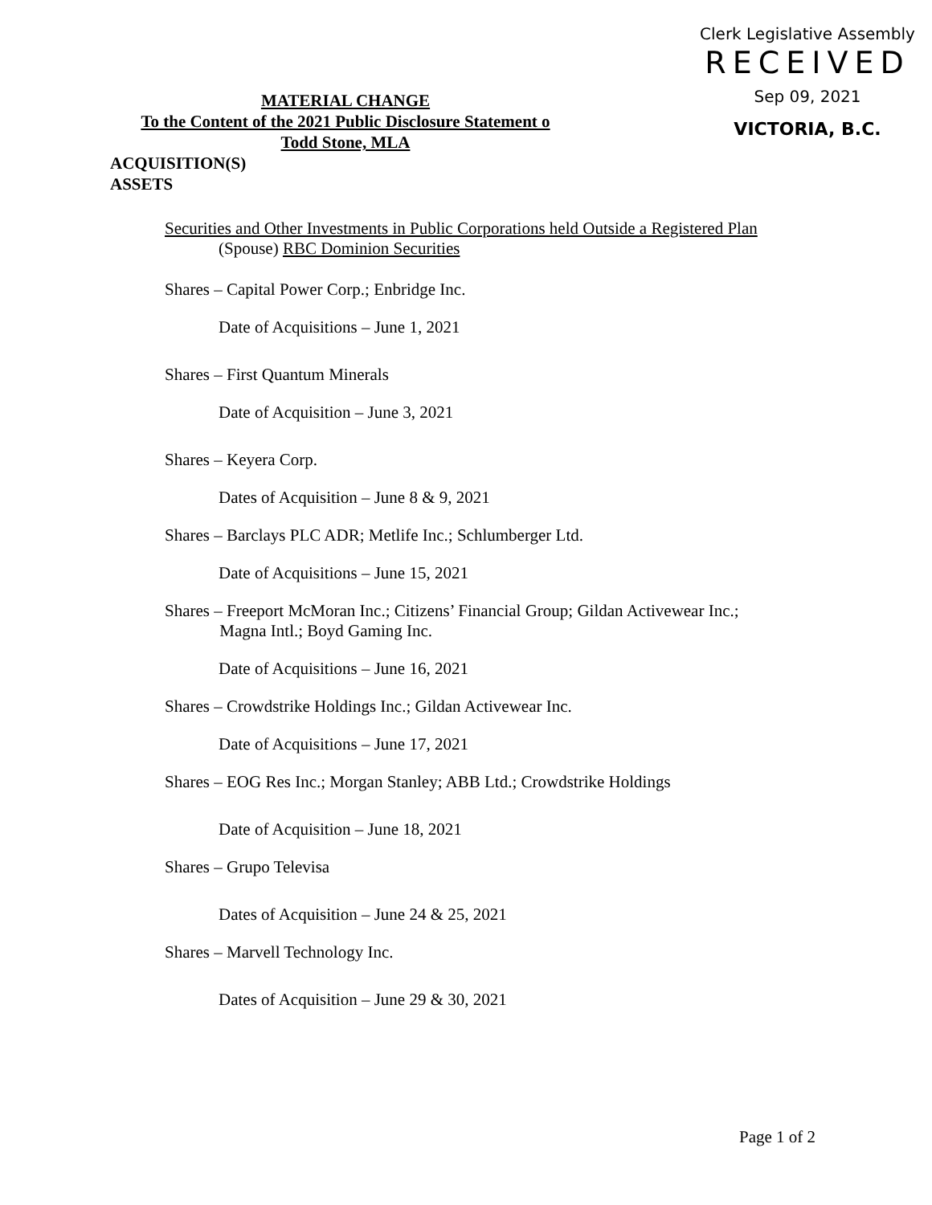MATERIAL CHANGE
To the Content of the 2021 Public Disclosure Statement o
Todd Stone, MLA
Clerk Legislative Assembly
RECEIVED
Sep 09, 2021
VICTORIA, B.C.
ACQUISITION(S)
ASSETS
Securities and Other Investments in Public Corporations held Outside a Registered Plan
(Spouse) RBC Dominion Securities
Shares – Capital Power Corp.; Enbridge Inc.
Date of Acquisitions – June 1, 2021
Shares – First Quantum Minerals
Date of Acquisition – June 3, 2021
Shares – Keyera Corp.
Dates of Acquisition – June 8 & 9, 2021
Shares – Barclays PLC ADR; Metlife Inc.; Schlumberger Ltd.
Date of Acquisitions – June 15, 2021
Shares – Freeport McMoran Inc.; Citizens’ Financial Group; Gildan Activewear Inc.;
Magna Intl.; Boyd Gaming Inc.
Date of Acquisitions – June 16, 2021
Shares – Crowdstrike Holdings Inc.; Gildan Activewear Inc.
Date of Acquisitions – June 17, 2021
Shares – EOG Res Inc.; Morgan Stanley; ABB Ltd.; Crowdstrike Holdings
Date of Acquisition – June 18, 2021
Shares – Grupo Televisa
Dates of Acquisition – June 24 & 25, 2021
Shares – Marvell Technology Inc.
Dates of Acquisition – June 29 & 30, 2021
Page 1 of 2